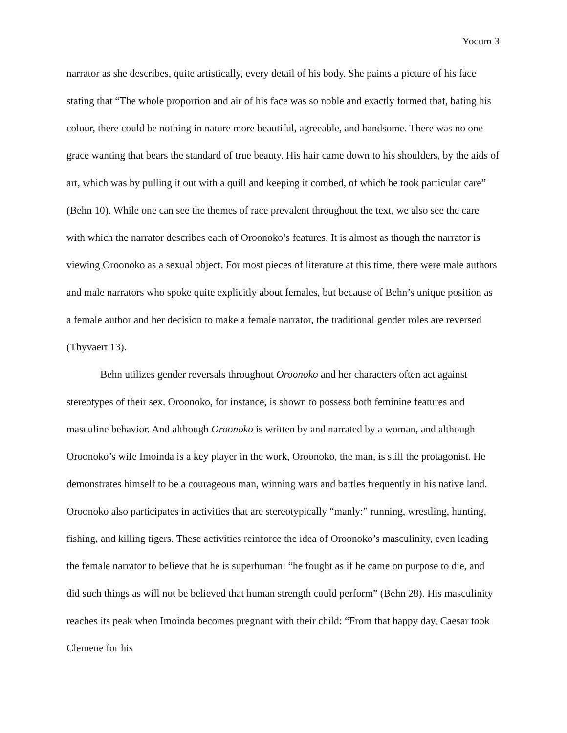Yocum 3
narrator as she describes, quite artistically, every detail of his body. She paints a picture of his face stating that “The whole proportion and air of his face was so noble and exactly formed that, bating his colour, there could be nothing in nature more beautiful, agreeable, and handsome. There was no one grace wanting that bears the standard of true beauty. His hair came down to his shoulders, by the aids of art, which was by pulling it out with a quill and keeping it combed, of which he took particular care” (Behn 10). While one can see the themes of race prevalent throughout the text, we also see the care with which the narrator describes each of Oroonoko’s features. It is almost as though the narrator is viewing Oroonoko as a sexual object. For most pieces of literature at this time, there were male authors and male narrators who spoke quite explicitly about females, but because of Behn’s unique position as a female author and her decision to make a female narrator, the traditional gender roles are reversed (Thyvaert 13).
Behn utilizes gender reversals throughout Oroonoko and her characters often act against stereotypes of their sex. Oroonoko, for instance, is shown to possess both feminine features and masculine behavior. And although Oroonoko is written by and narrated by a woman, and although Oroonoko’s wife Imoinda is a key player in the work, Oroonoko, the man, is still the protagonist. He demonstrates himself to be a courageous man, winning wars and battles frequently in his native land. Oroonoko also participates in activities that are stereotypically “manly:” running, wrestling, hunting, fishing, and killing tigers. These activities reinforce the idea of Oroonoko’s masculinity, even leading the female narrator to believe that he is superhuman: “he fought as if he came on purpose to die, and did such things as will not be believed that human strength could perform” (Behn 28). His masculinity reaches its peak when Imoinda becomes pregnant with their child: “From that happy day, Caesar took Clemene for his